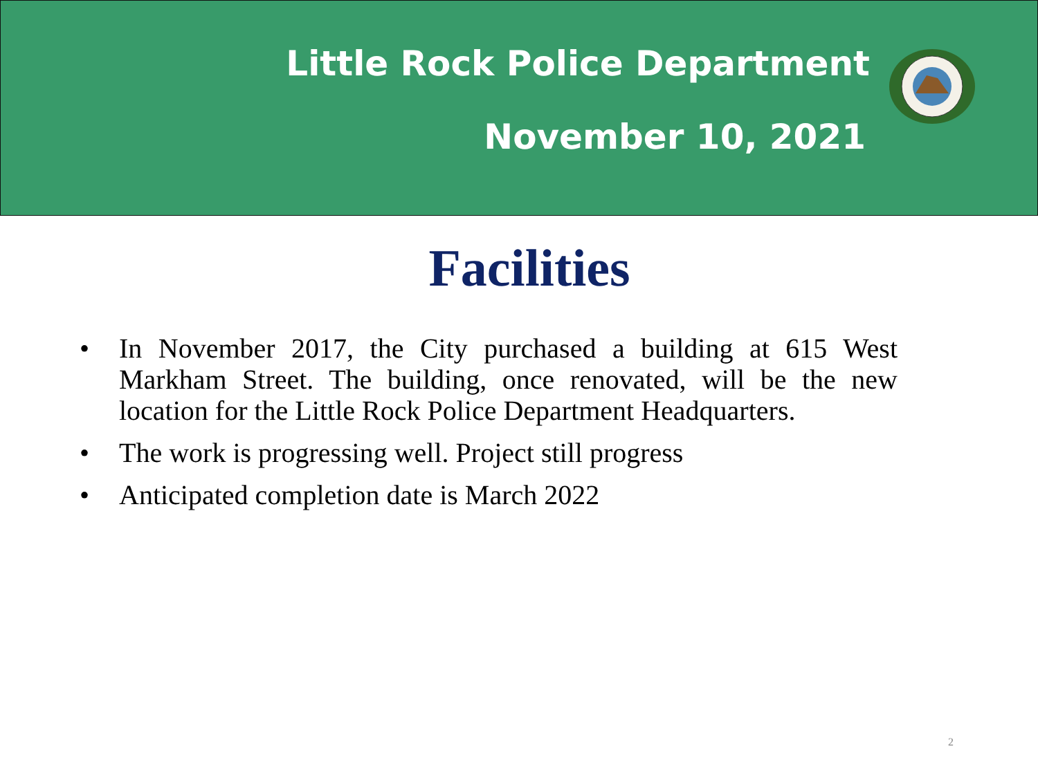Little Rock Police Department
November 10, 2021
Facilities
• In November 2017, the City purchased a building at 615 West Markham Street. The building, once renovated, will be the new location for the Little Rock Police Department Headquarters.
• The work is progressing well. Project still progress
• Anticipated completion date is March 2022
2